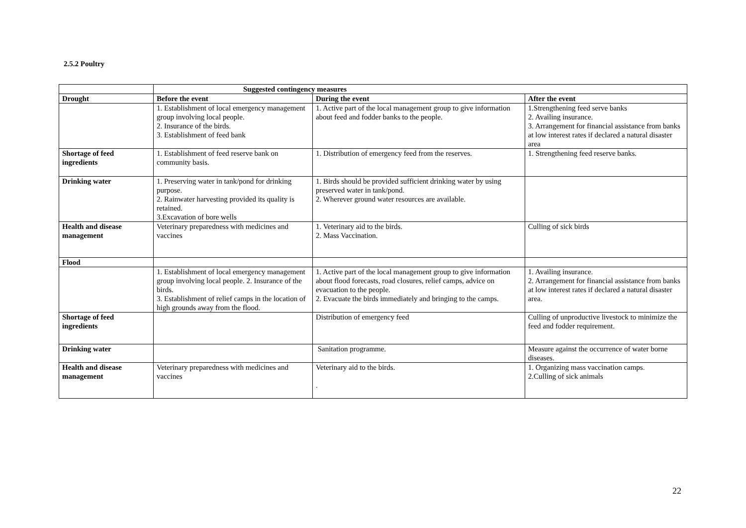2.5.2 Poultry
| | Suggested contingency measures | | |
| Drought | Before the event | During the event | After the event |
| | 1. Establishment of local emergency management group involving local people. 2. Insurance of the birds. 3. Establishment of feed bank | 1. Active part of the local management group to give information about feed and fodder banks to the people. | 1.Strengthening feed serve banks 2. Availing insurance. 3. Arrangement for financial assistance from banks at low interest rates if declared a natural disaster area |
| Shortage of feed ingredients | 1. Establishment of feed reserve bank on community basis. | 1. Distribution of emergency feed from the reserves. | 1. Strengthening feed reserve banks. |
| Drinking water | 1. Preserving water in tank/pond for drinking purpose. 2. Rainwater harvesting provided its quality is retained. 3.Excavation of bore wells | 1. Birds should be provided sufficient drinking water by using preserved water in tank/pond. 2. Wherever ground water resources are available. | |
| Health and disease management | Veterinary preparedness with medicines and vaccines | 1. Veterinary aid to the birds. 2. Mass Vaccination. | Culling of sick birds |
| Flood | | | |
| | 1. Establishment of local emergency management group involving local people. 2. Insurance of the birds. 3. Establishment of relief camps in the location of high grounds away from the flood. | 1. Active part of the local management group to give information about flood forecasts, road closures, relief camps, advice on evacuation to the people. 2. Evacuate the birds immediately and bringing to the camps. | 1. Availing insurance. 2. Arrangement for financial assistance from banks at low interest rates if declared a natural disaster area. |
| Shortage of feed ingredients | | Distribution of emergency feed | Culling of unproductive livestock to minimize the feed and fodder requirement. |
| Drinking water | | Sanitation programme. | Measure against the occurrence of water borne diseases. |
| Health and disease management | Veterinary preparedness with medicines and vaccines | Veterinary aid to the birds. . | 1. Organizing mass vaccination camps. 2.Culling of sick animals |
22